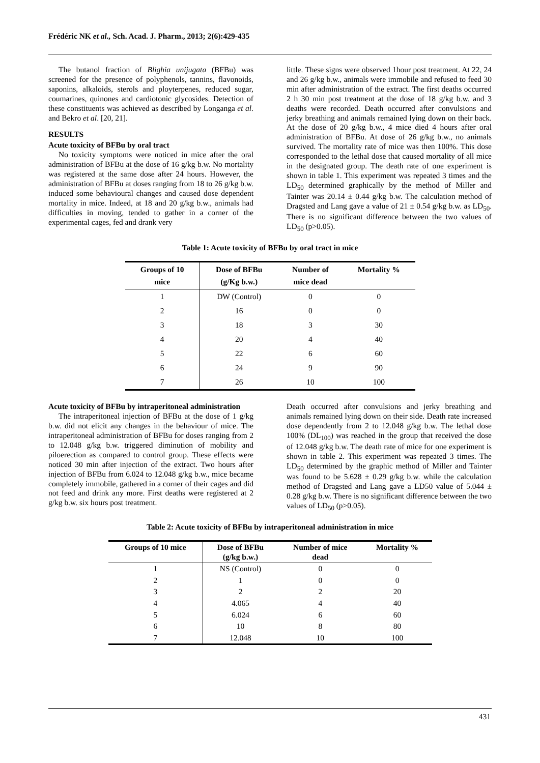Frédéric NK et al., Sch. Acad. J. Pharm., 2013; 2(6):429-435
The butanol fraction of Blighia unijugata (BFBu) was screened for the presence of polyphenols, tannins, flavonoids, saponins, alkaloids, sterols and ployterpenes, reduced sugar, coumarines, quinones and cardiotonic glycosides. Detection of these constituents was achieved as described by Longanga et al. and Bekro et al. [20, 21].
RESULTS
Acute toxicity of BFBu by oral tract
No toxicity symptoms were noticed in mice after the oral administration of BFBu at the dose of 16 g/kg b.w. No mortality was registered at the same dose after 24 hours. However, the administration of BFBu at doses ranging from 18 to 26 g/kg b.w. induced some behavioural changes and caused dose dependent mortality in mice. Indeed, at 18 and 20 g/kg b.w., animals had difficulties in moving, tended to gather in a corner of the experimental cages, fed and drank very
little. These signs were observed 1hour post treatment. At 22, 24 and 26 g/kg b.w., animals were immobile and refused to feed 30 min after administration of the extract. The first deaths occurred 2 h 30 min post treatment at the dose of 18 g/kg b.w. and 3 deaths were recorded. Death occurred after convulsions and jerky breathing and animals remained lying down on their back. At the dose of 20 g/kg b.w., 4 mice died 4 hours after oral administration of BFBu. At dose of 26 g/kg b.w., no animals survived. The mortality rate of mice was then 100%. This dose corresponded to the lethal dose that caused mortality of all mice in the designated group. The death rate of one experiment is shown in table 1. This experiment was repeated 3 times and the LD<sub>50</sub> determined graphically by the method of Miller and Tainter was 20.14 ± 0.44 g/kg b.w. The calculation method of Dragsted and Lang gave a value of 21 ± 0.54 g/kg b.w. as LD<sub>50</sub>. There is no significant difference between the two values of LD<sub>50</sub> (p>0.05).
Table 1: Acute toxicity of BFBu by oral tract in mice
| Groups of 10 mice | Dose of BFBu (g/Kg b.w.) | Number of mice dead | Mortality % |
| --- | --- | --- | --- |
| 1 | DW (Control) | 0 | 0 |
| 2 | 16 | 0 | 0 |
| 3 | 18 | 3 | 30 |
| 4 | 20 | 4 | 40 |
| 5 | 22 | 6 | 60 |
| 6 | 24 | 9 | 90 |
| 7 | 26 | 10 | 100 |
Acute toxicity of BFBu by intraperitoneal administration
The intraperitoneal injection of BFBu at the dose of 1 g/kg b.w. did not elicit any changes in the behaviour of mice. The intraperitoneal administration of BFBu for doses ranging from 2 to 12.048 g/kg b.w. triggered diminution of mobility and piloerection as compared to control group. These effects were noticed 30 min after injection of the extract. Two hours after injection of BFBu from 6.024 to 12.048 g/kg b.w., mice became completely immobile, gathered in a corner of their cages and did not feed and drink any more. First deaths were registered at 2 g/kg b.w. six hours post treatment.
Death occurred after convulsions and jerky breathing and animals remained lying down on their side. Death rate increased dose dependently from 2 to 12.048 g/kg b.w. The lethal dose 100% (DL<sub>100</sub>) was reached in the group that received the dose of 12.048 g/kg b.w. The death rate of mice for one experiment is shown in table 2. This experiment was repeated 3 times. The LD<sub>50</sub> determined by the graphic method of Miller and Tainter was found to be 5.628 ± 0.29 g/kg b.w. while the calculation method of Dragsted and Lang gave a LD50 value of 5.044 ± 0.28 g/kg b.w. There is no significant difference between the two values of LD<sub>50</sub> (p>0.05).
Table 2: Acute toxicity of BFBu by intraperitoneal administration in mice
| Groups of 10 mice | Dose of BFBu (g/kg b.w.) | Number of mice dead | Mortality % |
| --- | --- | --- | --- |
| 1 | NS (Control) | 0 | 0 |
| 2 | 1 | 0 | 0 |
| 3 | 2 | 2 | 20 |
| 4 | 4.065 | 4 | 40 |
| 5 | 6.024 | 6 | 60 |
| 6 | 10 | 8 | 80 |
| 7 | 12.048 | 10 | 100 |
431